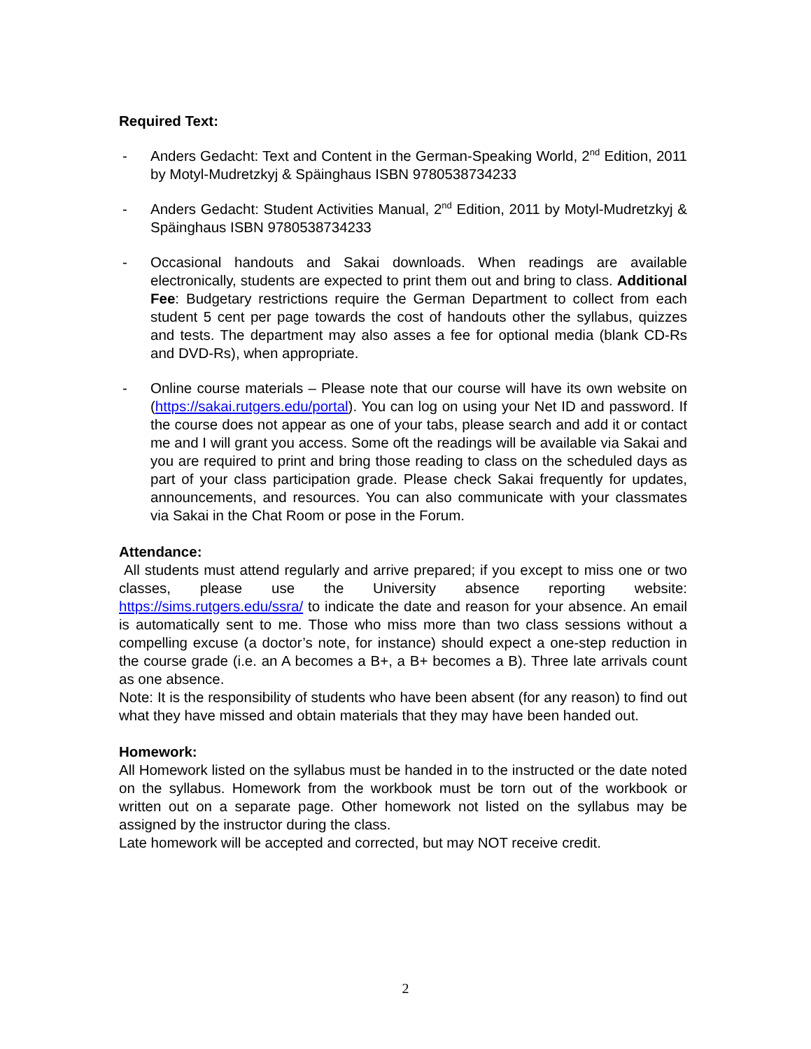Required Text:
- Anders Gedacht: Text and Content in the German-Speaking World, 2<sup>nd</sup> Edition, 2011 by Motyl-Mudretzkyj & Späinghaus ISBN 9780538734233
- Anders Gedacht: Student Activities Manual, 2<sup>nd</sup> Edition, 2011 by Motyl-Mudretzkyj & Späinghaus ISBN 9780538734233
- Occasional handouts and Sakai downloads. When readings are available electronically, students are expected to print them out and bring to class. Additional Fee: Budgetary restrictions require the German Department to collect from each student 5 cent per page towards the cost of handouts other the syllabus, quizzes and tests. The department may also asses a fee for optional media (blank CD-Rs and DVD-Rs), when appropriate.
- Online course materials – Please note that our course will have its own website on (https://sakai.rutgers.edu/portal). You can log on using your Net ID and password. If the course does not appear as one of your tabs, please search and add it or contact me and I will grant you access. Some oft the readings will be available via Sakai and you are required to print and bring those reading to class on the scheduled days as part of your class participation grade. Please check Sakai frequently for updates, announcements, and resources. You can also communicate with your classmates via Sakai in the Chat Room or pose in the Forum.
Attendance:
All students must attend regularly and arrive prepared; if you except to miss one or two classes, please use the University absence reporting website: https://sims.rutgers.edu/ssra/ to indicate the date and reason for your absence. An email is automatically sent to me. Those who miss more than two class sessions without a compelling excuse (a doctor’s note, for instance) should expect a one-step reduction in the course grade (i.e. an A becomes a B+, a B+ becomes a B). Three late arrivals count as one absence.
Note: It is the responsibility of students who have been absent (for any reason) to find out what they have missed and obtain materials that they may have been handed out.
Homework:
All Homework listed on the syllabus must be handed in to the instructed or the date noted on the syllabus. Homework from the workbook must be torn out of the workbook or written out on a separate page. Other homework not listed on the syllabus may be assigned by the instructor during the class.
Late homework will be accepted and corrected, but may NOT receive credit.
2